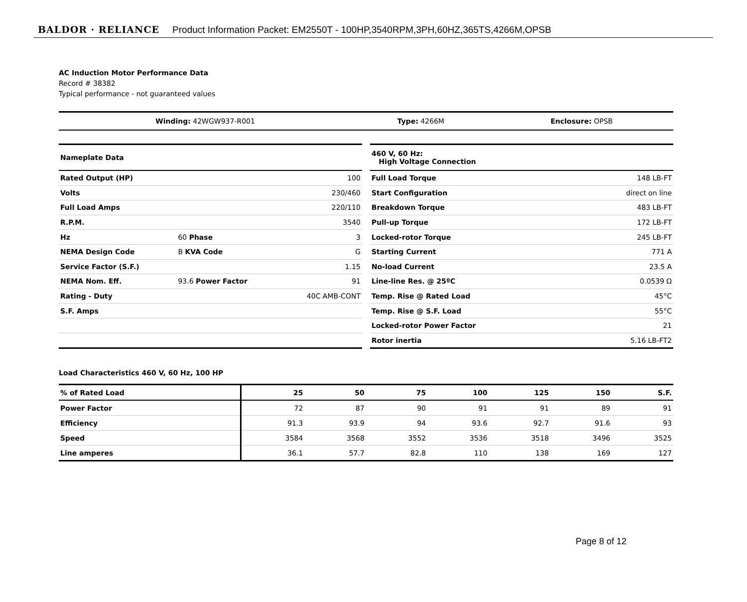BALDOR · RELIANCE Product Information Packet: EM2550T - 100HP,3540RPM,3PH,60HZ,365TS,4266M,OPSB
AC Induction Motor Performance Data
Record # 38382
Typical performance - not guaranteed values
| Winding: 42WGW937-R001 | Type: 4266M | Enclosure: OPSB |
| Nameplate Data | | |
| Rated Output (HP) | | 100 |
| Volts | | 230/460 |
| Full Load Amps | | 220/110 |
| R.P.M. | | 3540 |
| Hz | 60 Phase | 3 |
| NEMA Design Code | B KVA Code | G |
| Service Factor (S.F.) | | 1.15 |
| NEMA Nom. Eff. | 93.6 Power Factor | 91 |
| Rating - Duty | | 40C AMB-CONT |
| S.F. Amps | | |
| 460 V, 60 Hz: High Voltage Connection | |
| Full Load Torque | 148 LB-FT |
| Start Configuration | direct on line |
| Breakdown Torque | 483 LB-FT |
| Pull-up Torque | 172 LB-FT |
| Locked-rotor Torque | 245 LB-FT |
| Starting Current | 771 A |
| No-load Current | 23.5 A |
| Line-line Res. @ 25ºC | 0.0539 Ω |
| Temp. Rise @ Rated Load | 45°C |
| Temp. Rise @ S.F. Load | 55°C |
| Locked-rotor Power Factor | 21 |
| Rotor inertia | 5.16 LB-FT2 |
Load Characteristics 460 V, 60 Hz, 100 HP
| % of Rated Load | 25 | 50 | 75 | 100 | 125 | 150 | S.F. |
| --- | --- | --- | --- | --- | --- | --- | --- |
| Power Factor | 72 | 87 | 90 | 91 | 91 | 89 | 91 |
| Efficiency | 91.3 | 93.9 | 94 | 93.6 | 92.7 | 91.6 | 93 |
| Speed | 3584 | 3568 | 3552 | 3536 | 3518 | 3496 | 3525 |
| Line amperes | 36.1 | 57.7 | 82.8 | 110 | 138 | 169 | 127 |
Page 8 of 12